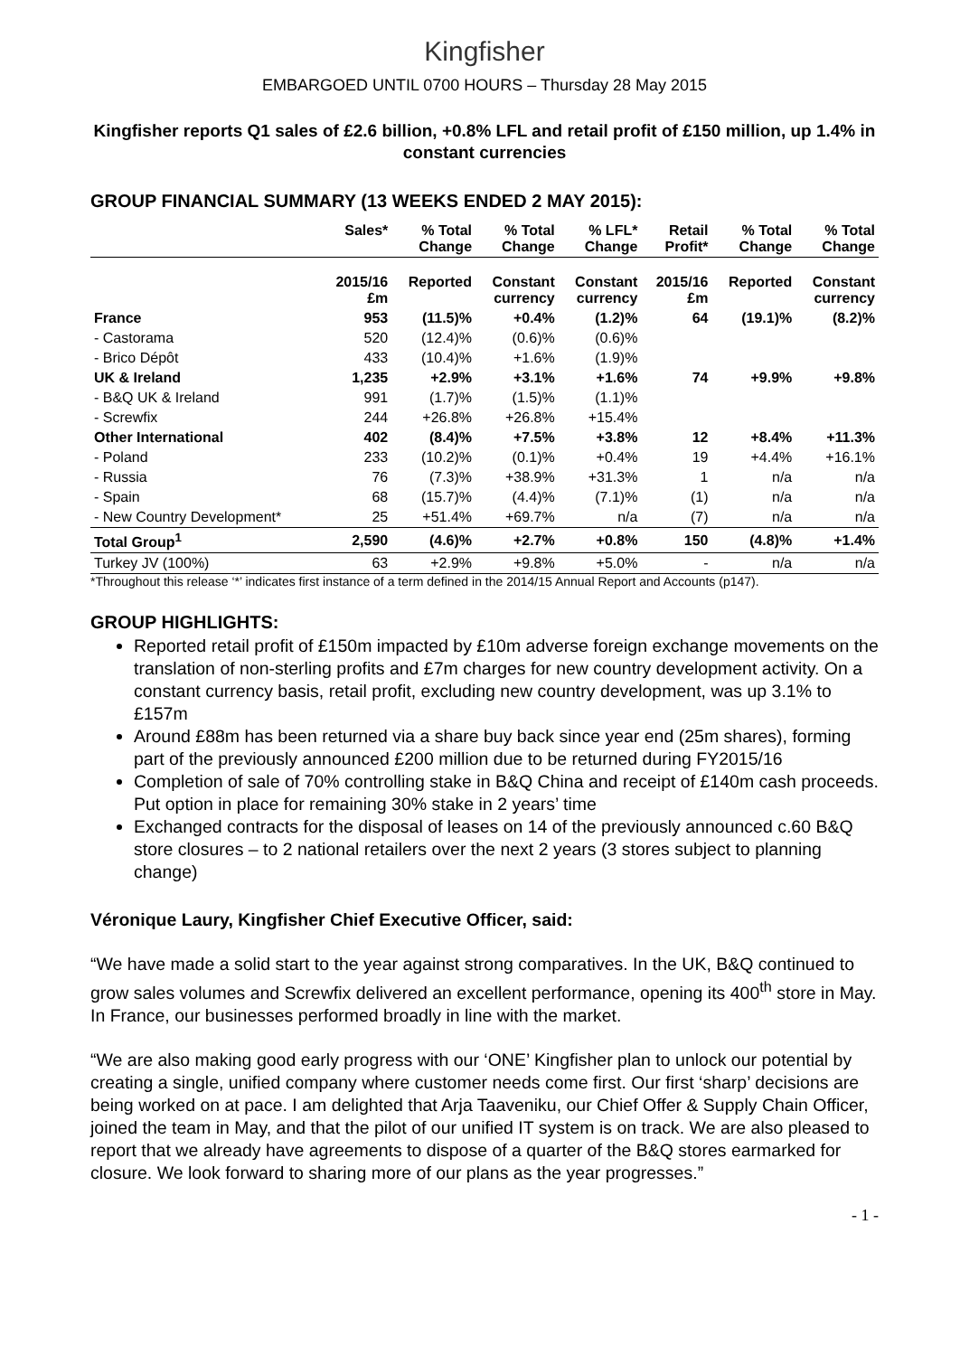Kingfisher
EMBARGOED UNTIL 0700 HOURS – Thursday 28 May 2015
Kingfisher reports Q1 sales of £2.6 billion, +0.8% LFL and retail profit of £150 million, up 1.4% in constant currencies
GROUP FINANCIAL SUMMARY (13 WEEKS ENDED 2 MAY 2015):
| | Sales* | % Total Change | % Total Change | % LFL* Change | Retail Profit* | % Total Change | % Total Change |
| --- | --- | --- | --- | --- | --- | --- | --- |
| | 2015/16 £m | Reported | Constant currency | Constant currency | 2015/16 £m | Reported | Constant currency |
| France | 953 | (11.5)% | +0.4% | (1.2)% | 64 | (19.1)% | (8.2)% |
| - Castorama | 520 | (12.4)% | (0.6)% | (0.6)% | | | |
| - Brico Dépôt | 433 | (10.4)% | +1.6% | (1.9)% | | | |
| UK & Ireland | 1,235 | +2.9% | +3.1% | +1.6% | 74 | +9.9% | +9.8% |
| - B&Q UK & Ireland | 991 | (1.7)% | (1.5)% | (1.1)% | | | |
| - Screwfix | 244 | +26.8% | +26.8% | +15.4% | | | |
| Other International | 402 | (8.4)% | +7.5% | +3.8% | 12 | +8.4% | +11.3% |
| - Poland | 233 | (10.2)% | (0.1)% | +0.4% | 19 | +4.4% | +16.1% |
| - Russia | 76 | (7.3)% | +38.9% | +31.3% | 1 | n/a | n/a |
| - Spain | 68 | (15.7)% | (4.4)% | (7.1)% | (1) | n/a | n/a |
| - New Country Development* | 25 | +51.4% | +69.7% | n/a | (7) | n/a | n/a |
| Total Group<sup>1</sup> | 2,590 | (4.6)% | +2.7% | +0.8% | 150 | (4.8)% | +1.4% |
| Turkey JV (100%) | 63 | +2.9% | +9.8% | +5.0% | - | n/a | n/a |
*Throughout this release ‘*’ indicates first instance of a term defined in the 2014/15 Annual Report and Accounts (p147).
GROUP HIGHLIGHTS:
Reported retail profit of £150m impacted by £10m adverse foreign exchange movements on the translation of non-sterling profits and £7m charges for new country development activity. On a constant currency basis, retail profit, excluding new country development, was up 3.1% to £157m
Around £88m has been returned via a share buy back since year end (25m shares), forming part of the previously announced £200 million due to be returned during FY2015/16
Completion of sale of 70% controlling stake in B&Q China and receipt of £140m cash proceeds. Put option in place for remaining 30% stake in 2 years’ time
Exchanged contracts for the disposal of leases on 14 of the previously announced c.60 B&Q store closures – to 2 national retailers over the next 2 years (3 stores subject to planning change)
Véronique Laury, Kingfisher Chief Executive Officer, said:
“We have made a solid start to the year against strong comparatives. In the UK, B&Q continued to grow sales volumes and Screwfix delivered an excellent performance, opening its 400<sup>th</sup> store in May. In France, our businesses performed broadly in line with the market.
“We are also making good early progress with our ‘ONE’ Kingfisher plan to unlock our potential by creating a single, unified company where customer needs come first. Our first ‘sharp’ decisions are being worked on at pace. I am delighted that Arja Taaveniku, our Chief Offer & Supply Chain Officer, joined the team in May, and that the pilot of our unified IT system is on track. We are also pleased to report that we already have agreements to dispose of a quarter of the B&Q stores earmarked for closure. We look forward to sharing more of our plans as the year progresses.”
- 1 -